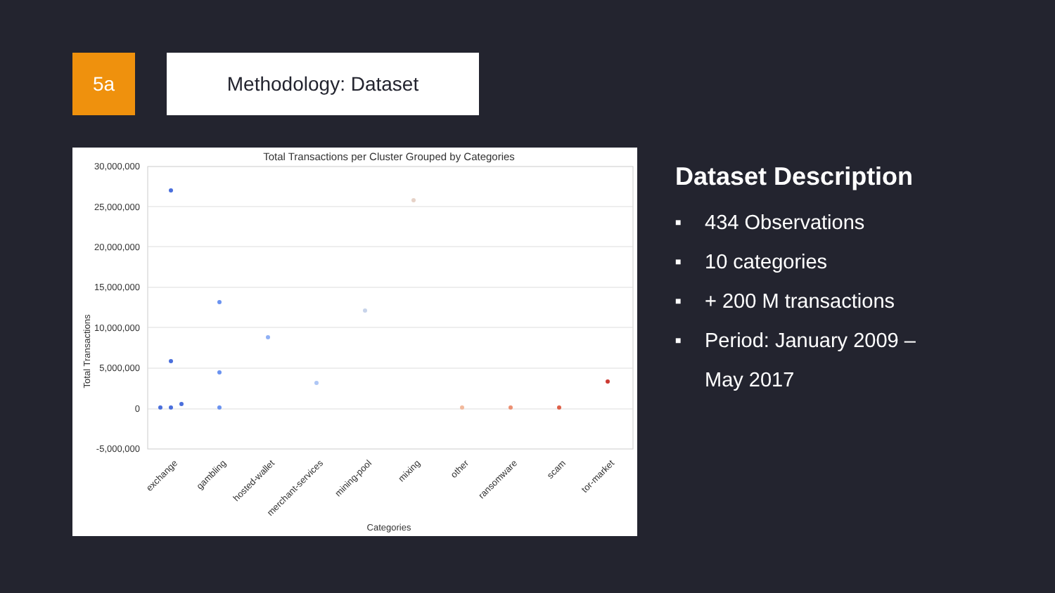5a Methodology: Dataset
Total Transactions per Cluster Grouped by Categories
30,000,000
25,000,000
20,000,000
15,000,000
10,000,000
5,000,000
0
-5,000,000
Total Transactions
exchange
gambling
hosted-wallet
merchant-services
mining-pool
mixing
other
ransomware
scam
tor-market
Categories
Dataset Description
■ 434 Observations
■ 10 categories
■ + 200 M transactions
■ Period: January 2009 –
May 2017